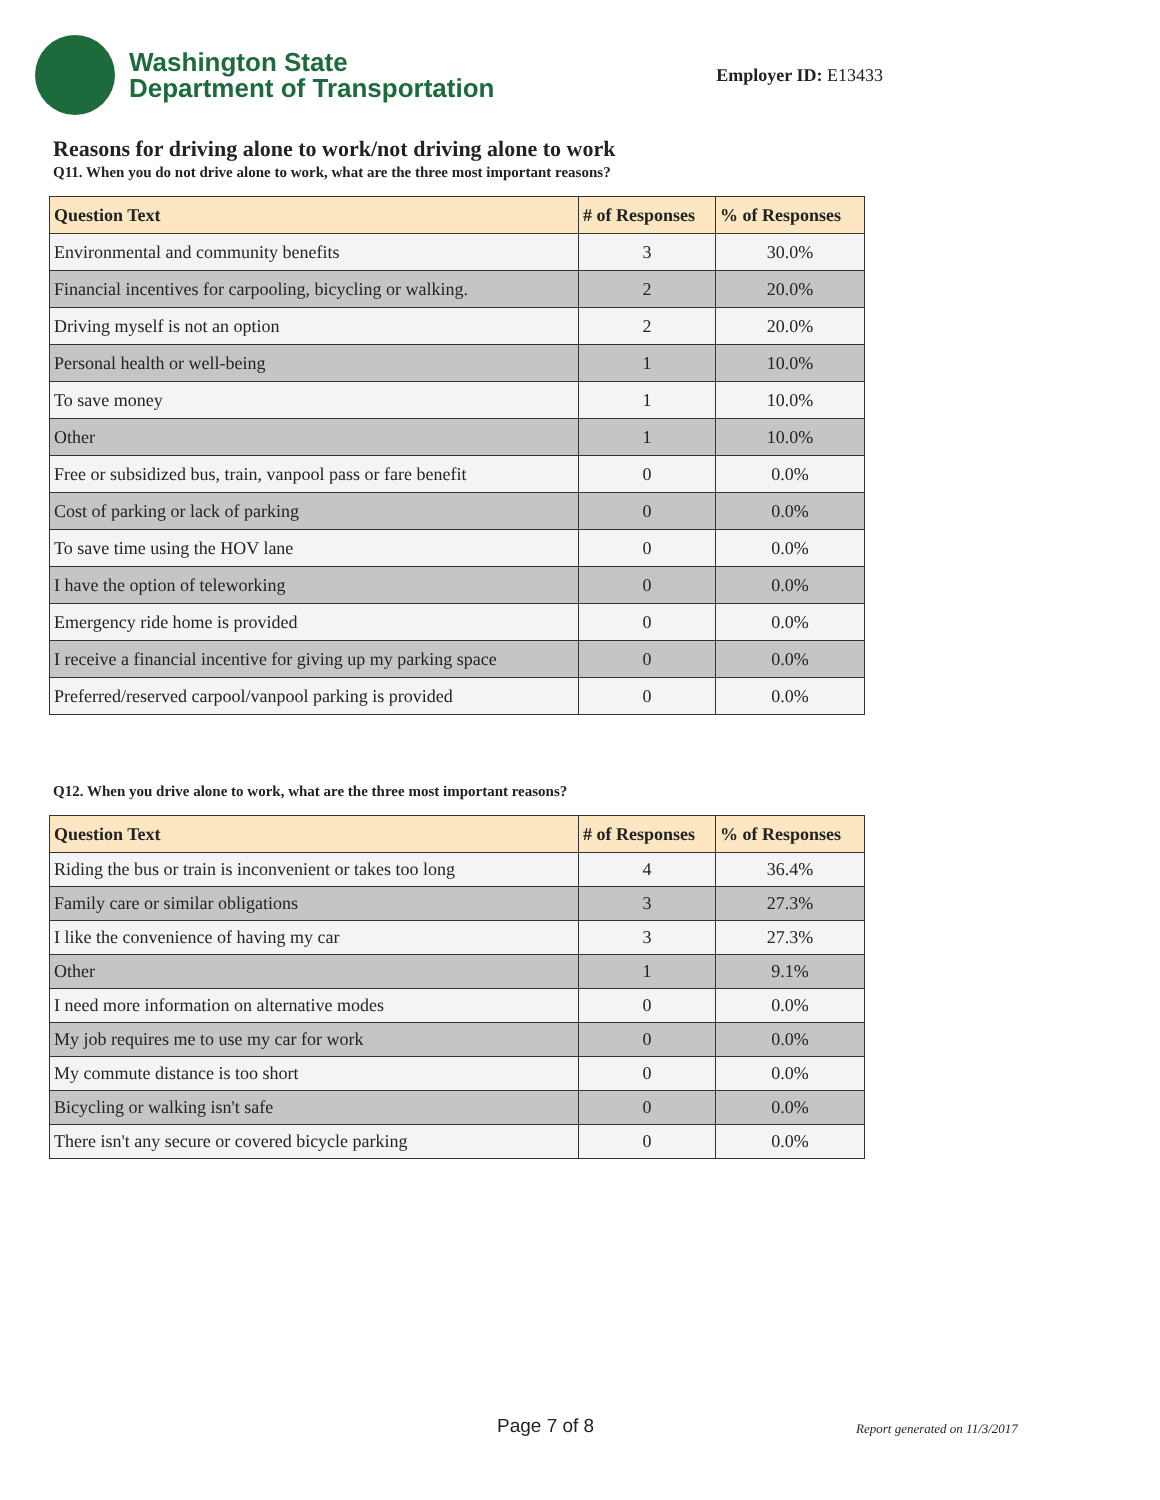Washington State
Department of Transportation
Employer ID: E13433
Reasons for driving alone to work/not driving alone to work
Q11. When you do not drive alone to work, what are the three most important reasons?
| Question Text | # of Responses | % of Responses |
| --- | --- | --- |
| Environmental and community benefits | 3 | 30.0% |
| Financial incentives for carpooling, bicycling or walking. | 2 | 20.0% |
| Driving myself is not an option | 2 | 20.0% |
| Personal health or well-being | 1 | 10.0% |
| To save money | 1 | 10.0% |
| Other | 1 | 10.0% |
| Free or subsidized bus, train, vanpool pass or fare benefit | 0 | 0.0% |
| Cost of parking or lack of parking | 0 | 0.0% |
| To save time using the HOV lane | 0 | 0.0% |
| I have the option of teleworking | 0 | 0.0% |
| Emergency ride home is provided | 0 | 0.0% |
| I receive a financial incentive for giving up my parking space | 0 | 0.0% |
| Preferred/reserved carpool/vanpool parking is provided | 0 | 0.0% |
Q12. When you drive alone to work, what are the three most important reasons?
| Question Text | # of Responses | % of Responses |
| --- | --- | --- |
| Riding the bus or train is inconvenient or takes too long | 4 | 36.4% |
| Family care or similar obligations | 3 | 27.3% |
| I like the convenience of having my car | 3 | 27.3% |
| Other | 1 | 9.1% |
| I need more information on alternative modes | 0 | 0.0% |
| My job requires me to use my car for work | 0 | 0.0% |
| My commute distance is too short | 0 | 0.0% |
| Bicycling or walking isn't safe | 0 | 0.0% |
| There isn't any secure or covered bicycle parking | 0 | 0.0% |
Page 7 of 8 Report generated on 11/3/2017